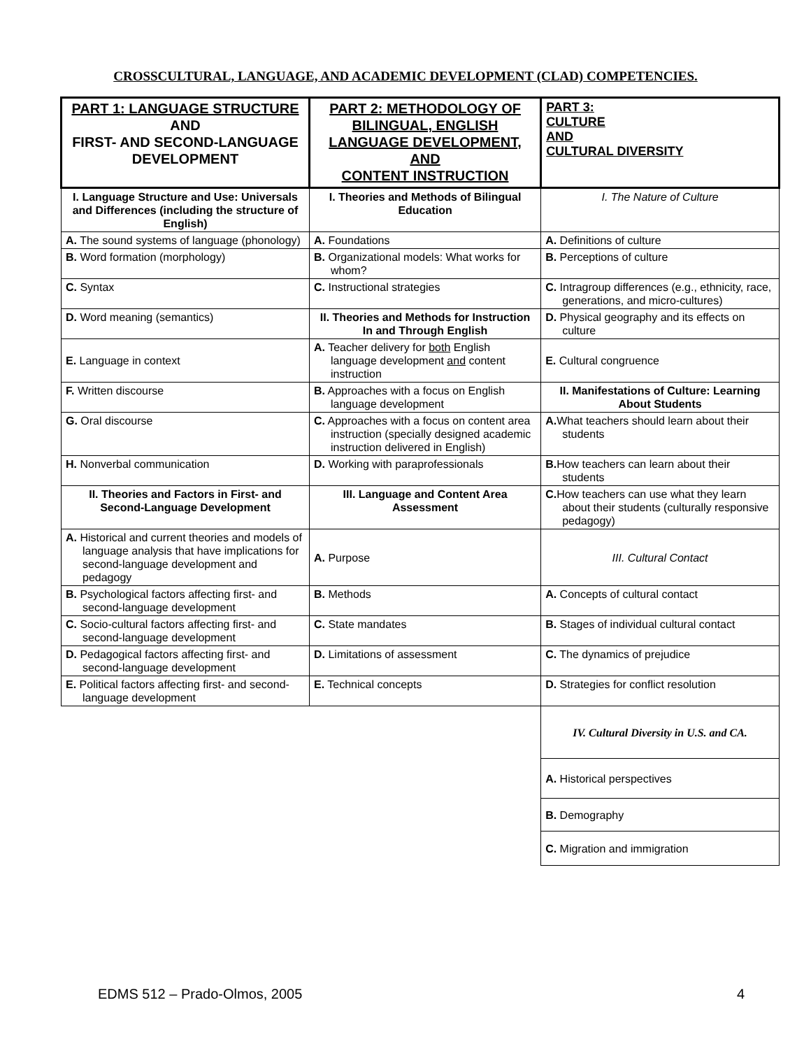CROSSCULTURAL, LANGUAGE, AND ACADEMIC DEVELOPMENT (CLAD) COMPETENCIES.
| PART 1: LANGUAGE STRUCTURE AND FIRST- AND SECOND-LANGUAGE DEVELOPMENT | PART 2: METHODOLOGY OF BILINGUAL, ENGLISH LANGUAGE DEVELOPMENT, AND CONTENT INSTRUCTION | PART 3: CULTURE AND CULTURAL DIVERSITY |
| --- | --- | --- |
| I. Language Structure and Use: Universals and Differences (including the structure of English) | I. Theories and Methods of Bilingual Education | I. The Nature of Culture |
| A. The sound systems of language (phonology) | A. Foundations | A. Definitions of culture |
| B. Word formation (morphology) | B. Organizational models: What works for whom? | B. Perceptions of culture |
| C. Syntax | C. Instructional strategies | C. Intragroup differences (e.g., ethnicity, race, generations, and micro-cultures) |
| D. Word meaning (semantics) | II. Theories and Methods for Instruction In and Through English | D. Physical geography and its effects on culture |
| E. Language in context | A. Teacher delivery for both English language development and content instruction | E. Cultural congruence |
| F. Written discourse | B. Approaches with a focus on English language development | II. Manifestations of Culture: Learning About Students |
| G. Oral discourse | C. Approaches with a focus on content area instruction (specially designed academic instruction delivered in English) | A. What teachers should learn about their students |
| H. Nonverbal communication | D. Working with paraprofessionals | B. How teachers can learn about their students |
| II. Theories and Factors in First- and Second-Language Development | III. Language and Content Area Assessment | C. How teachers can use what they learn about their students (culturally responsive pedagogy) |
| A. Historical and current theories and models of language analysis that have implications for second-language development and pedagogy | A. Purpose | III. Cultural Contact |
| B. Psychological factors affecting first- and second-language development | B. Methods | A. Concepts of cultural contact |
| C. Socio-cultural factors affecting first- and second-language development | C. State mandates | B. Stages of individual cultural contact |
| D. Pedagogical factors affecting first- and second-language development | D. Limitations of assessment | C. The dynamics of prejudice |
| E. Political factors affecting first- and second-language development | E. Technical concepts | D. Strategies for conflict resolution |
| | | IV. Cultural Diversity in U.S. and CA. |
| | | A. Historical perspectives |
| | | B. Demography |
| | | C. Migration and immigration |
EDMS 512 – Prado-Olmos, 2005 4